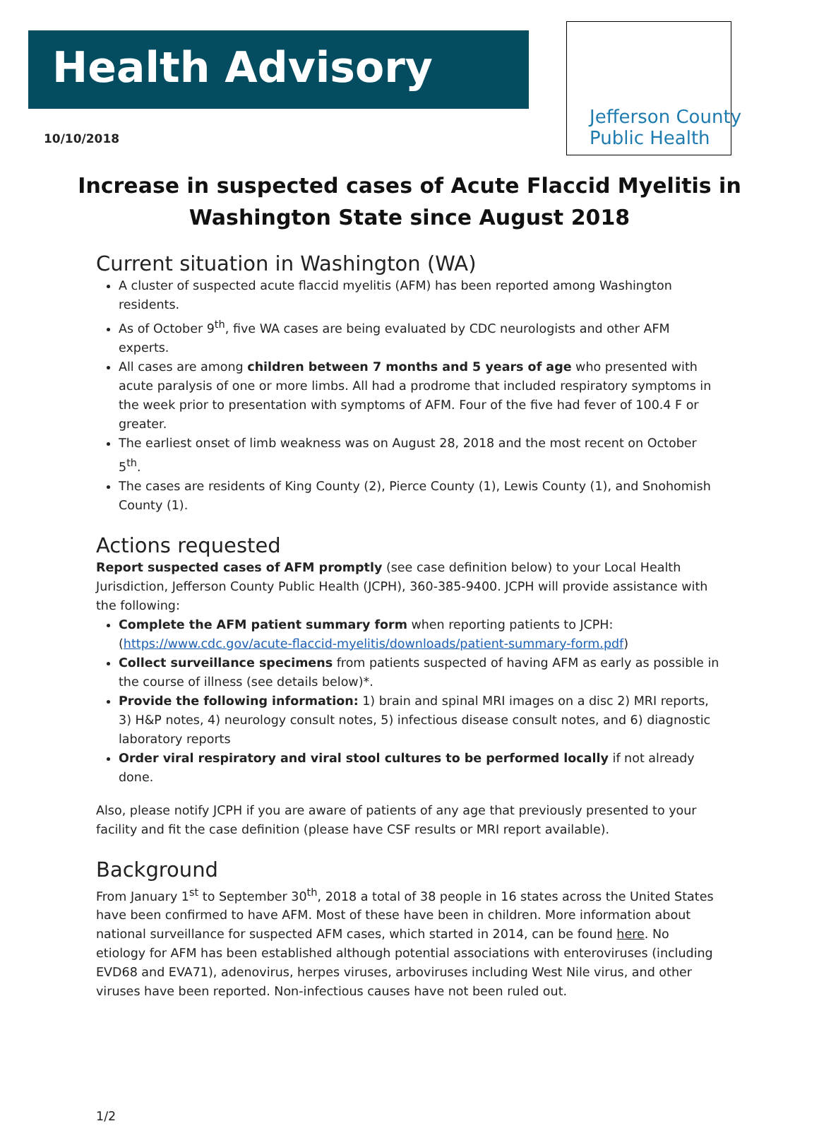Jefferson County
Public Health
Health Advisory
10/10/2018
Increase in suspected cases of Acute Flaccid Myelitis in Washington State since August 2018
Current situation in Washington (WA)
A cluster of suspected acute flaccid myelitis (AFM) has been reported among Washington residents.
As of October 9<sup>th</sup>, five WA cases are being evaluated by CDC neurologists and other AFM experts.
All cases are among children between 7 months and 5 years of age who presented with acute paralysis of one or more limbs. All had a prodrome that included respiratory symptoms in the week prior to presentation with symptoms of AFM. Four of the five had fever of 100.4 F or greater.
The earliest onset of limb weakness was on August 28, 2018 and the most recent on October 5<sup>th</sup>.
The cases are residents of King County (2), Pierce County (1), Lewis County (1), and Snohomish County (1).
Actions requested
Report suspected cases of AFM promptly (see case definition below) to your Local Health Jurisdiction, Jefferson County Public Health (JCPH), 360-385-9400. JCPH will provide assistance with the following:
Complete the AFM patient summary form when reporting patients to JCPH: (https://www.cdc.gov/acute-flaccid-myelitis/downloads/patient-summary-form.pdf)
Collect surveillance specimens from patients suspected of having AFM as early as possible in the course of illness (see details below)*.
Provide the following information: 1) brain and spinal MRI images on a disc 2) MRI reports, 3) H&P notes, 4) neurology consult notes, 5) infectious disease consult notes, and 6) diagnostic laboratory reports
Order viral respiratory and viral stool cultures to be performed locally if not already done.
Also, please notify JCPH if you are aware of patients of any age that previously presented to your facility and fit the case definition (please have CSF results or MRI report available).
Background
From January 1<sup>st</sup> to September 30<sup>th</sup>, 2018 a total of 38 people in 16 states across the United States have been confirmed to have AFM. Most of these have been in children. More information about national surveillance for suspected AFM cases, which started in 2014, can be found here. No etiology for AFM has been established although potential associations with enteroviruses (including EVD68 and EVA71), adenovirus, herpes viruses, arboviruses including West Nile virus, and other viruses have been reported. Non-infectious causes have not been ruled out.
1/2